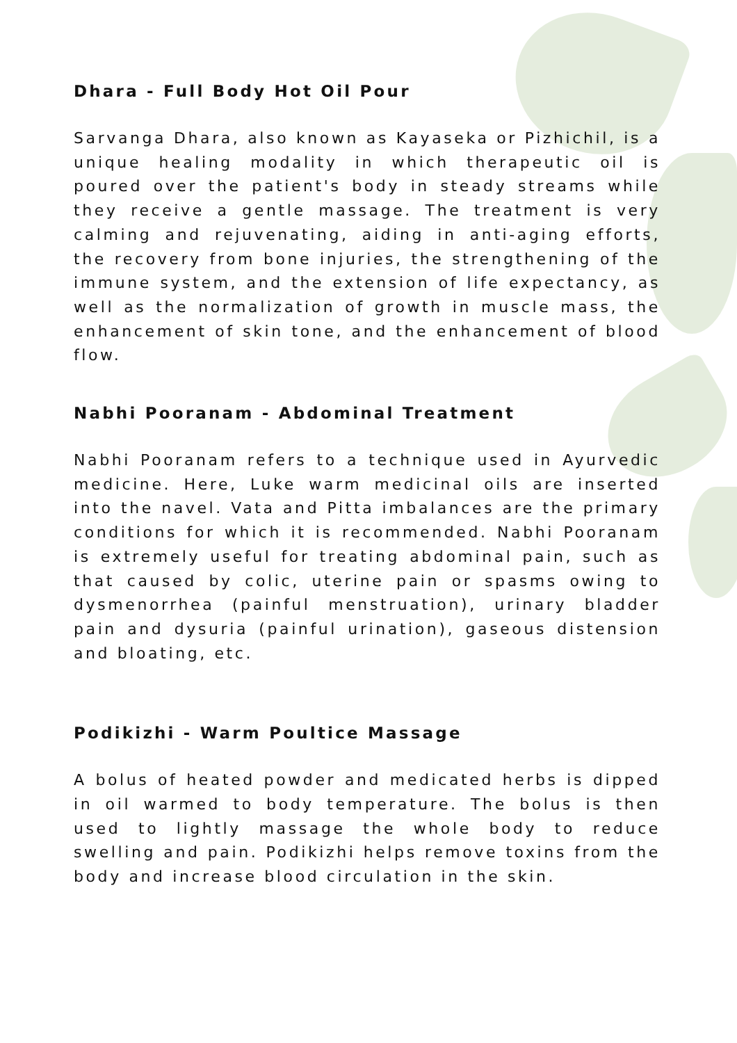Dhara - Full Body Hot Oil Pour
Sarvanga Dhara, also known as Kayaseka or Pizhichil, is a unique healing modality in which therapeutic oil is poured over the patient's body in steady streams while they receive a gentle massage. The treatment is very calming and rejuvenating, aiding in anti-aging efforts, the recovery from bone injuries, the strengthening of the immune system, and the extension of life expectancy, as well as the normalization of growth in muscle mass, the enhancement of skin tone, and the enhancement of blood flow.
Nabhi Pooranam - Abdominal Treatment
Nabhi Pooranam refers to a technique used in Ayurvedic medicine. Here, Luke warm medicinal oils are inserted into the navel. Vata and Pitta imbalances are the primary conditions for which it is recommended. Nabhi Pooranam is extremely useful for treating abdominal pain, such as that caused by colic, uterine pain or spasms owing to dysmenorrhea (painful menstruation), urinary bladder pain and dysuria (painful urination), gaseous distension and bloating, etc.
Podikizhi - Warm Poultice Massage
A bolus of heated powder and medicated herbs is dipped in oil warmed to body temperature. The bolus is then used to lightly massage the whole body to reduce swelling and pain. Podikizhi helps remove toxins from the body and increase blood circulation in the skin.